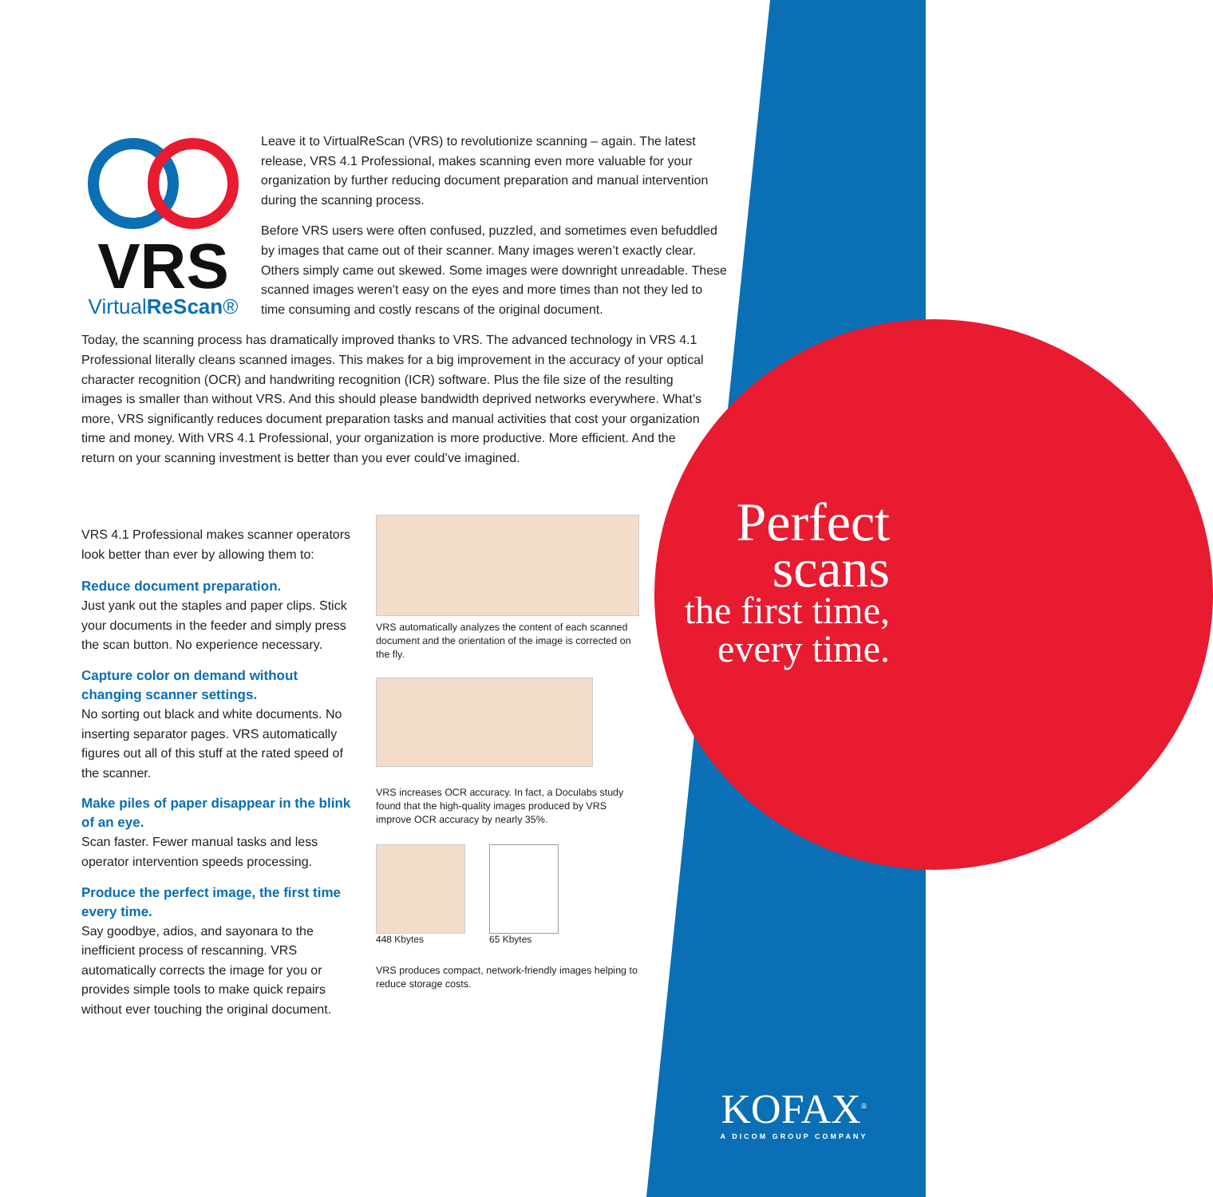VRS
VirtualReScan®
Leave it to VirtualReScan (VRS) to revolutionize scanning – again. The latest release, VRS 4.1 Professional, makes scanning even more valuable for your organization by further reducing document preparation and manual intervention during the scanning process.
Before VRS users were often confused, puzzled, and sometimes even befuddled by images that came out of their scanner. Many images weren’t exactly clear. Others simply came out skewed. Some images were downright unreadable. These scanned images weren’t easy on the eyes and more times than not they led to time consuming and costly rescans of the original document.
Today, the scanning process has dramatically improved thanks to VRS. The advanced technology in VRS 4.1 Professional literally cleans scanned images. This makes for a big improvement in the accuracy of your optical character recognition (OCR) and handwriting recognition (ICR) software. Plus the file size of the resulting images is smaller than without VRS. And this should please bandwidth deprived networks everywhere. What’s more, VRS significantly reduces document preparation tasks and manual activities that cost your organization time and money. With VRS 4.1 Professional, your organization is more productive. More efficient. And the return on your scanning investment is better than you ever could’ve imagined.
VRS 4.1 Professional makes scanner operators look better than ever by allowing them to:
Reduce document preparation.
Just yank out the staples and paper clips. Stick your documents in the feeder and simply press the scan button. No experience necessary.
Capture color on demand without changing scanner settings.
No sorting out black and white documents. No inserting separator pages. VRS automatically figures out all of this stuff at the rated speed of the scanner.
Make piles of paper disappear in the blink of an eye.
Scan faster. Fewer manual tasks and less operator intervention speeds processing.
Produce the perfect image, the first time every time.
Say goodbye, adios, and sayonara to the inefficient process of rescanning. VRS automatically corrects the image for you or provides simple tools to make quick repairs without ever touching the original document.
VRS automatically analyzes the content of each scanned document and the orientation of the image is corrected on the fly.
VRS increases OCR accuracy. In fact, a Doculabs study found that the high-quality images produced by VRS improve OCR accuracy by nearly 35%.
448 Kbytes 65 Kbytes
VRS produces compact, network-friendly images helping to reduce storage costs.
Perfect
scans
the first time,
every time.
KOFAX<sup>®</sup>
A DICOM GROUP COMPANY